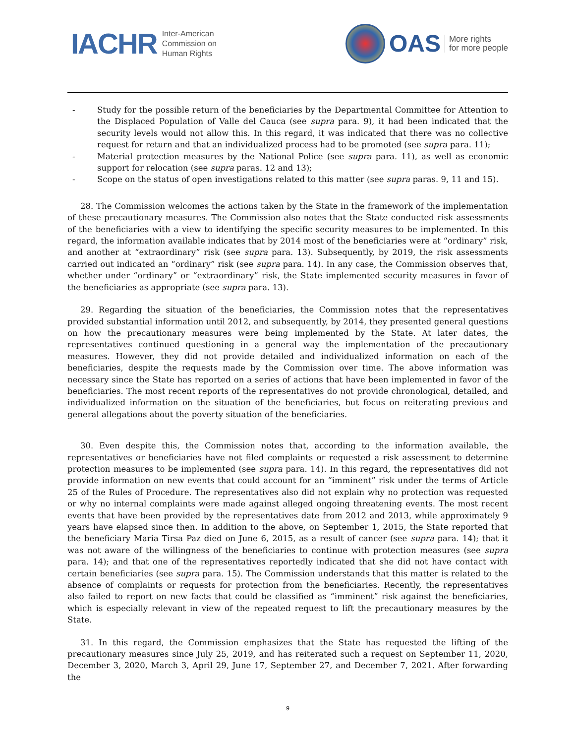IACHR Inter-American
Commission on
Human Rights
OAS More rights
for more people
- Study for the possible return of the beneficiaries by the Departmental Committee for Attention to the Displaced Population of Valle del Cauca (see supra para. 9), it had been indicated that the security levels would not allow this. In this regard, it was indicated that there was no collective request for return and that an individualized process had to be promoted (see supra para. 11);
- Material protection measures by the National Police (see supra para. 11), as well as economic support for relocation (see supra paras. 12 and 13);
- Scope on the status of open investigations related to this matter (see supra paras. 9, 11 and 15).
28. The Commission welcomes the actions taken by the State in the framework of the implementation of these precautionary measures. The Commission also notes that the State conducted risk assessments of the beneficiaries with a view to identifying the specific security measures to be implemented. In this regard, the information available indicates that by 2014 most of the beneficiaries were at “ordinary” risk, and another at “extraordinary” risk (see supra para. 13). Subsequently, by 2019, the risk assessments carried out indicated an “ordinary” risk (see supra para. 14). In any case, the Commission observes that, whether under “ordinary” or “extraordinary” risk, the State implemented security measures in favor of the beneficiaries as appropriate (see supra para. 13).
29. Regarding the situation of the beneficiaries, the Commission notes that the representatives provided substantial information until 2012, and subsequently, by 2014, they presented general questions on how the precautionary measures were being implemented by the State. At later dates, the representatives continued questioning in a general way the implementation of the precautionary measures. However, they did not provide detailed and individualized information on each of the beneficiaries, despite the requests made by the Commission over time. The above information was necessary since the State has reported on a series of actions that have been implemented in favor of the beneficiaries. The most recent reports of the representatives do not provide chronological, detailed, and individualized information on the situation of the beneficiaries, but focus on reiterating previous and general allegations about the poverty situation of the beneficiaries.
30. Even despite this, the Commission notes that, according to the information available, the representatives or beneficiaries have not filed complaints or requested a risk assessment to determine protection measures to be implemented (see supra para. 14). In this regard, the representatives did not provide information on new events that could account for an “imminent” risk under the terms of Article 25 of the Rules of Procedure. The representatives also did not explain why no protection was requested or why no internal complaints were made against alleged ongoing threatening events. The most recent events that have been provided by the representatives date from 2012 and 2013, while approximately 9 years have elapsed since then. In addition to the above, on September 1, 2015, the State reported that the beneficiary Maria Tirsa Paz died on June 6, 2015, as a result of cancer (see supra para. 14); that it was not aware of the willingness of the beneficiaries to continue with protection measures (see supra para. 14); and that one of the representatives reportedly indicated that she did not have contact with certain beneficiaries (see supra para. 15). The Commission understands that this matter is related to the absence of complaints or requests for protection from the beneficiaries. Recently, the representatives also failed to report on new facts that could be classified as “imminent” risk against the beneficiaries, which is especially relevant in view of the repeated request to lift the precautionary measures by the State.
31. In this regard, the Commission emphasizes that the State has requested the lifting of the precautionary measures since July 25, 2019, and has reiterated such a request on September 11, 2020, December 3, 2020, March 3, April 29, June 17, September 27, and December 7, 2021. After forwarding the
9